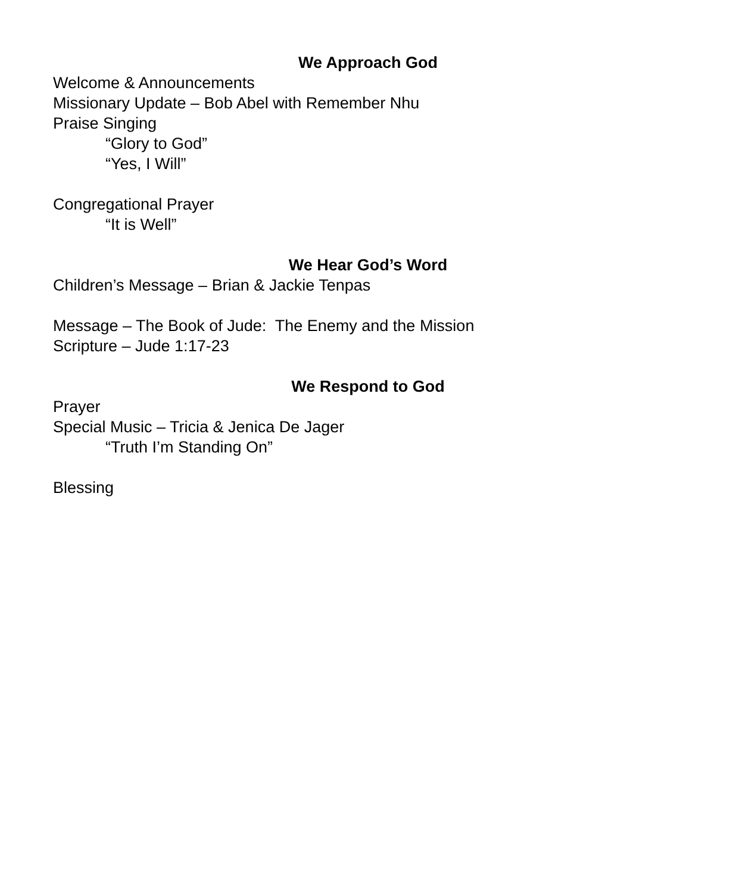We Approach God
Welcome & Announcements
Missionary Update – Bob Abel with Remember Nhu
Praise Singing
“Glory to God”
“Yes, I Will”
Congregational Prayer
“It is Well”
We Hear God’s Word
Children’s Message – Brian & Jackie Tenpas
Message – The Book of Jude: The Enemy and the Mission
Scripture – Jude 1:17-23
We Respond to God
Prayer
Special Music – Tricia & Jenica De Jager
“Truth I’m Standing On”
Blessing